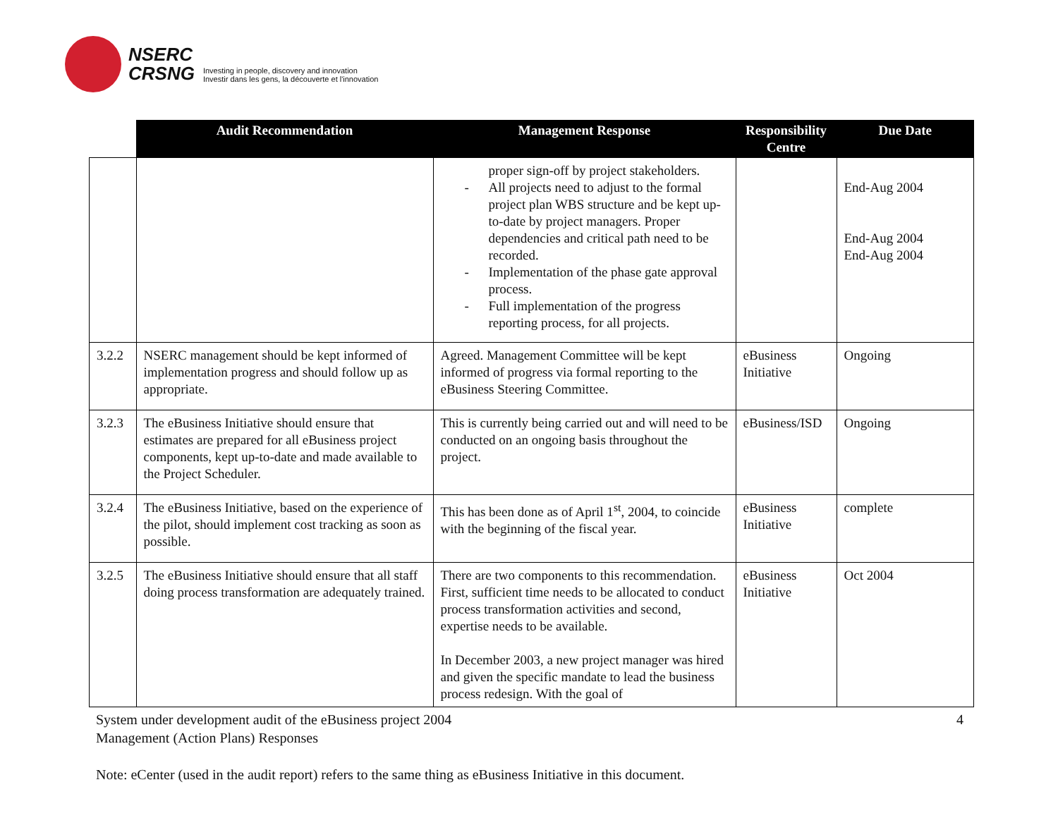NSERC
CRSNG
Investing in people, discovery and innovation
Investir dans les gens, la découverte et l'innovation
| | Audit Recommendation | Management Response | Responsibility Centre | Due Date |
| --- | --- | --- | --- | --- |
| | | proper sign-off by project stakeholders. - All projects need to adjust to the formal project plan WBS structure and be kept up-to-date by project managers. Proper dependencies and critical path need to be recorded. - Implementation of the phase gate approval process. - Full implementation of the progress reporting process, for all projects. | | End-Aug 2004 End-Aug 2004 End-Aug 2004 |
| 3.2.2 | NSERC management should be kept informed of implementation progress and should follow up as appropriate. | Agreed. Management Committee will be kept informed of progress via formal reporting to the eBusiness Steering Committee. | eBusiness Initiative | Ongoing |
| 3.2.3 | The eBusiness Initiative should ensure that estimates are prepared for all eBusiness project components, kept up-to-date and made available to the Project Scheduler. | This is currently being carried out and will need to be conducted on an ongoing basis throughout the project. | eBusiness/ISD | Ongoing |
| 3.2.4 | The eBusiness Initiative, based on the experience of the pilot, should implement cost tracking as soon as possible. | This has been done as of April 1<sup>st</sup>, 2004, to coincide with the beginning of the fiscal year. | eBusiness Initiative | complete |
| 3.2.5 | The eBusiness Initiative should ensure that all staff doing process transformation are adequately trained. | There are two components to this recommendation. First, sufficient time needs to be allocated to conduct process transformation activities and second, expertise needs to be available. In December 2003, a new project manager was hired and given the specific mandate to lead the business process redesign. With the goal of | eBusiness Initiative | Oct 2004 |
System under development audit of the eBusiness project 2004
Management (Action Plans) Responses
4
Note: eCenter (used in the audit report) refers to the same thing as eBusiness Initiative in this document.